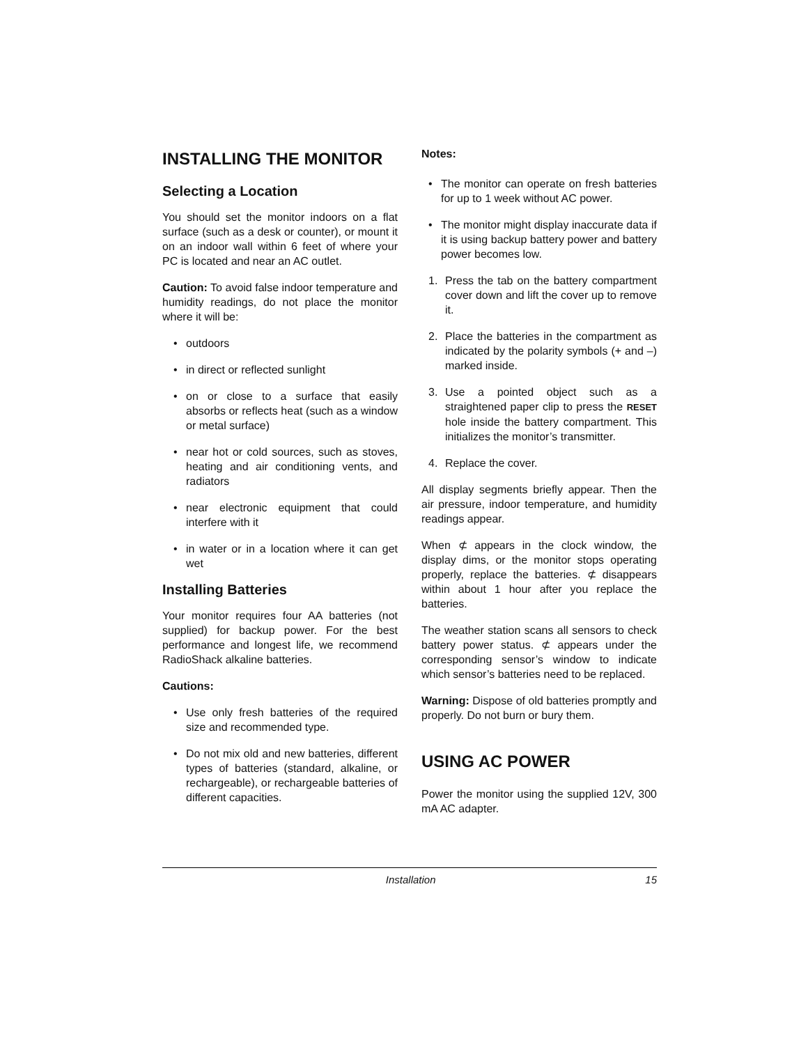INSTALLING THE MONITOR
Selecting a Location
You should set the monitor indoors on a flat surface (such as a desk or counter), or mount it on an indoor wall within 6 feet of where your PC is located and near an AC outlet.
Caution: To avoid false indoor temperature and humidity readings, do not place the monitor where it will be:
• outdoors
• in direct or reflected sunlight
• on or close to a surface that easily absorbs or reflects heat (such as a window or metal surface)
• near hot or cold sources, such as stoves, heating and air conditioning vents, and radiators
• near electronic equipment that could interfere with it
• in water or in a location where it can get wet
Installing Batteries
Your monitor requires four AA batteries (not supplied) for backup power. For the best performance and longest life, we recommend RadioShack alkaline batteries.
Cautions:
• Use only fresh batteries of the required size and recommended type.
• Do not mix old and new batteries, different types of batteries (standard, alkaline, or rechargeable), or rechargeable batteries of different capacities.
Notes:
• The monitor can operate on fresh batteries for up to 1 week without AC power.
• The monitor might display inaccurate data if it is using backup battery power and battery power becomes low.
1. Press the tab on the battery compartment cover down and lift the cover up to remove it.
2. Place the batteries in the compartment as indicated by the polarity symbols (+ and –) marked inside.
3. Use a pointed object such as a straightened paper clip to press the RESET hole inside the battery compartment. This initializes the monitor’s transmitter.
4. Replace the cover.
All display segments briefly appear. Then the air pressure, indoor temperature, and humidity readings appear.
When ⊄ appears in the clock window, the display dims, or the monitor stops operating properly, replace the batteries. ⊄ disappears within about 1 hour after you replace the batteries.
The weather station scans all sensors to check battery power status. ⊄ appears under the corresponding sensor’s window to indicate which sensor’s batteries need to be replaced.
Warning: Dispose of old batteries promptly and properly. Do not burn or bury them.
USING AC POWER
Power the monitor using the supplied 12V, 300 mA AC adapter.
Installation 15